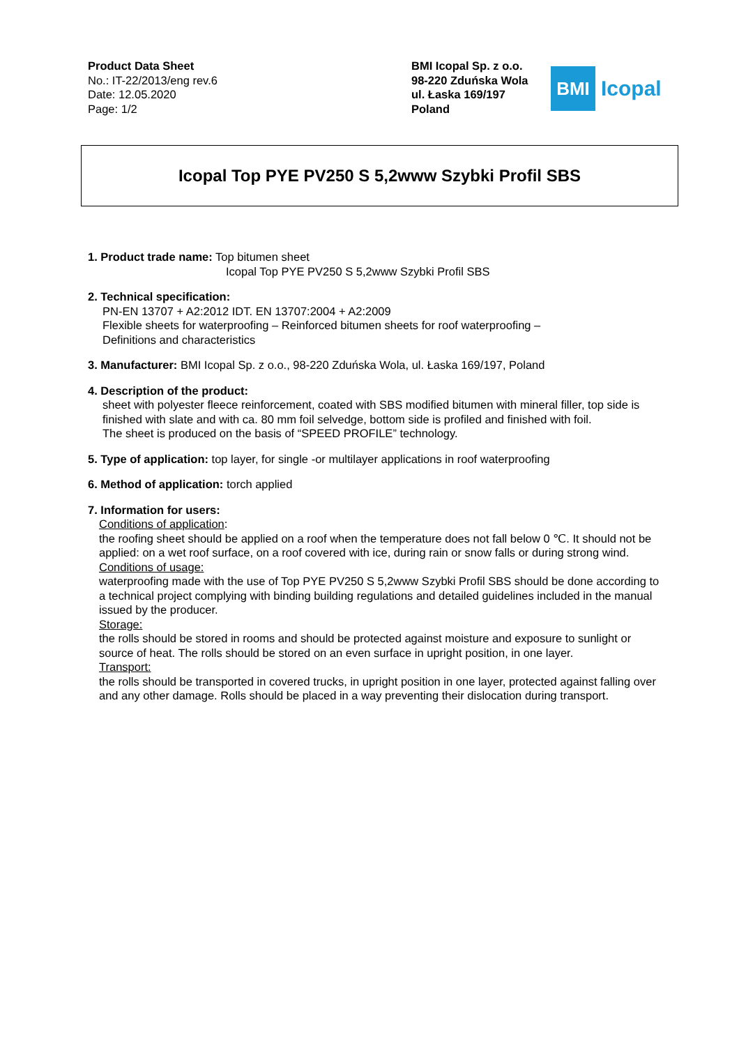Product Data Sheet
No.: IT-22/2013/eng rev.6
Date: 12.05.2020
Page: 1/2
BMI Icopal Sp. z o.o.
98-220 Zduńska Wola
ul. Łaska 169/197
Poland
BMI
Icopal
Icopal Top PYE PV250 S 5,2www Szybki Profil SBS
1. Product trade name: Top bitumen sheet
Icopal Top PYE PV250 S 5,2www Szybki Profil SBS
2. Technical specification:
PN-EN 13707 + A2:2012 IDT. EN 13707:2004 + A2:2009
Flexible sheets for waterproofing – Reinforced bitumen sheets for roof waterproofing –
Definitions and characteristics
3. Manufacturer: BMI Icopal Sp. z o.o., 98-220 Zduńska Wola, ul. Łaska 169/197, Poland
4. Description of the product:
sheet with polyester fleece reinforcement, coated with SBS modified bitumen with mineral filler, top side is finished with slate and with ca. 80 mm foil selvedge, bottom side is profiled and finished with foil.
The sheet is produced on the basis of “SPEED PROFILE” technology.
5. Type of application: top layer, for single -or multilayer applications in roof waterproofing
6. Method of application: torch applied
7. Information for users:
Conditions of application:
the roofing sheet should be applied on a roof when the temperature does not fall below 0 ℃. It should not be applied: on a wet roof surface, on a roof covered with ice, during rain or snow falls or during strong wind.
Conditions of usage:
waterproofing made with the use of Top PYE PV250 S 5,2www Szybki Profil SBS should be done according to a technical project complying with binding building regulations and detailed guidelines included in the manual issued by the producer.
Storage:
the rolls should be stored in rooms and should be protected against moisture and exposure to sunlight or source of heat. The rolls should be stored on an even surface in upright position, in one layer.
Transport:
the rolls should be transported in covered trucks, in upright position in one layer, protected against falling over and any other damage. Rolls should be placed in a way preventing their dislocation during transport.